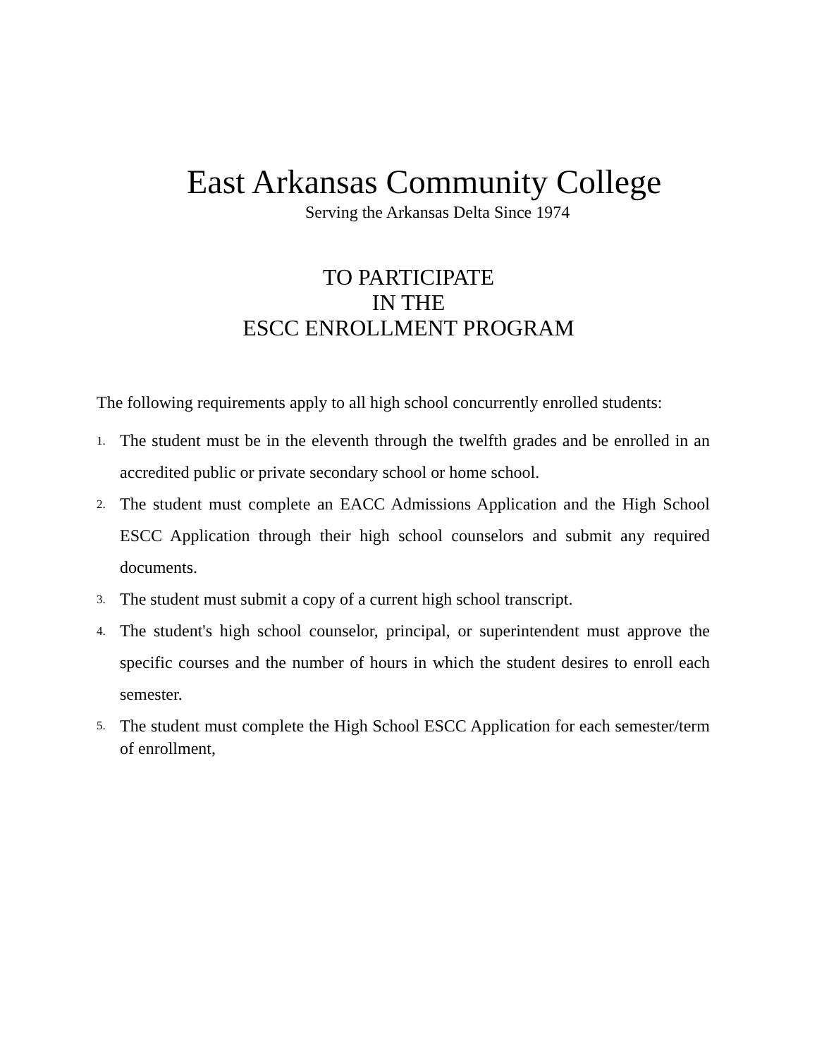East Arkansas Community College
Serving the Arkansas Delta Since 1974
TO PARTICIPATE
IN THE
ESCC ENROLLMENT PROGRAM
The following requirements apply to all high school concurrently enrolled students:
1. The student must be in the eleventh through the twelfth grades and be enrolled in an accredited public or private secondary school or home school.
2. The student must complete an EACC Admissions Application and the High School ESCC Application through their high school counselors and submit any required documents.
3. The student must submit a copy of a current high school transcript.
4. The student's high school counselor, principal, or superintendent must approve the specific courses and the number of hours in which the student desires to enroll each semester.
5. The student must complete the High School ESCC Application for each semester/term of enrollment,